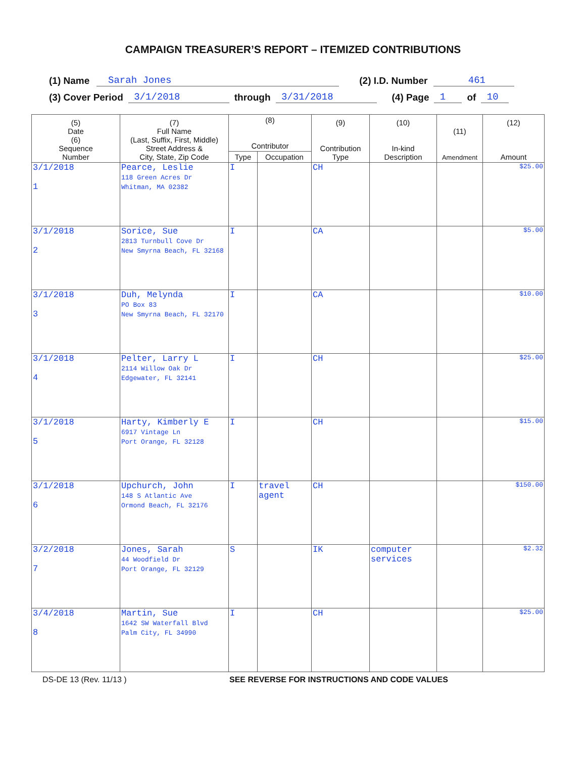CAMPAIGN TREASURER’S REPORT – ITEMIZED CONTRIBUTIONS
(1) Name Sarah Jones (2) I.D. Number 461
(3) Cover Period 3/1/2018 through 3/31/2018 (4) Page 1 of 10
| (5) Date (6) Sequence Number | (7) Full Name (Last, Suffix, First, Middle) Street Address & City, State, Zip Code | (8) Contributor | | (9) Contribution Type | (10) In-kind Description | (11) Amendment | (12) Amount |
| --- | --- | --- | --- | --- | --- | --- | --- |
| | | Type | Occupation | | | | |
| 3/1/2018 1 | Pearce, Leslie 118 Green Acres Dr Whitman, MA 02382 | I | | CH | | | $25.00 |
| 3/1/2018 2 | Sorice, Sue 2813 Turnbull Cove Dr New Smyrna Beach, FL 32168 | I | | CA | | | $5.00 |
| 3/1/2018 3 | Duh, Melynda PO Box 83 New Smyrna Beach, FL 32170 | I | | CA | | | $10.00 |
| 3/1/2018 4 | Pelter, Larry L 2114 Willow Oak Dr Edgewater, FL 32141 | I | | CH | | | $25.00 |
| 3/1/2018 5 | Harty, Kimberly E 6917 Vintage Ln Port Orange, FL 32128 | I | | CH | | | $15.00 |
| 3/1/2018 6 | Upchurch, John 148 S Atlantic Ave Ormond Beach, FL 32176 | I | travel agent | CH | | | $150.00 |
| 3/2/2018 7 | Jones, Sarah 44 Woodfield Dr Port Orange, FL 32129 | S | | IK | computer services | | $2.32 |
| 3/4/2018 8 | Martin, Sue 1642 SW Waterfall Blvd Palm City, FL 34990 | I | | CH | | | $25.00 |
DS-DE 13 (Rev. 11/13 ) SEE REVERSE FOR INSTRUCTIONS AND CODE VALUES